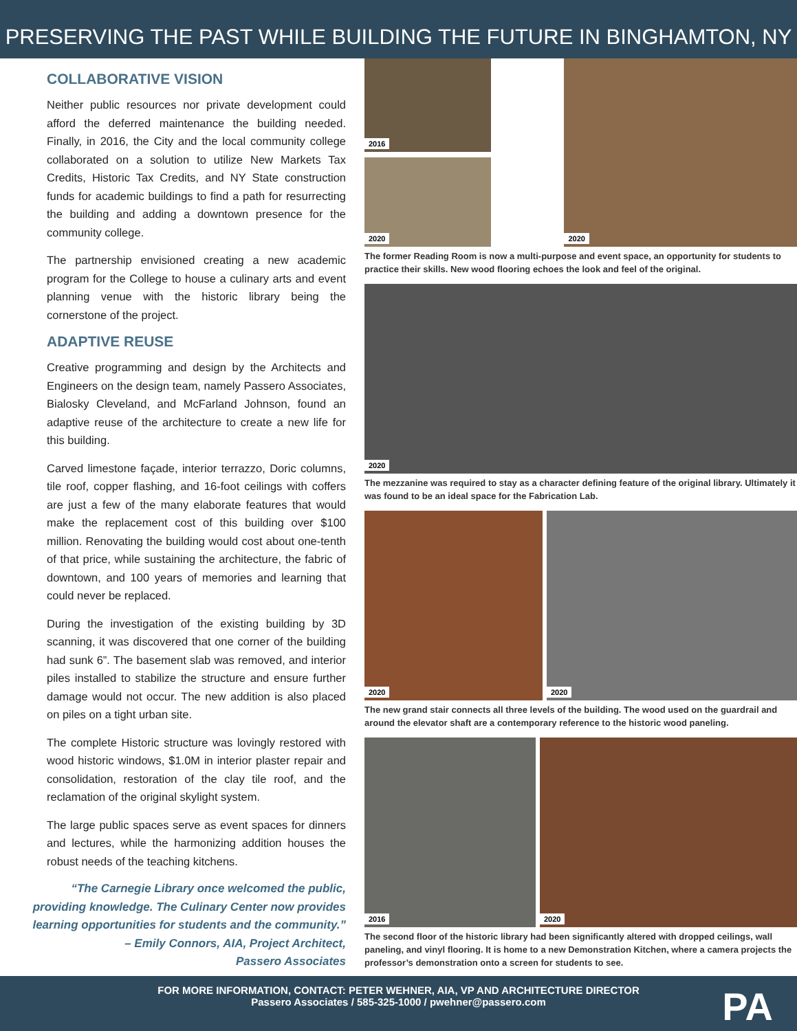PRESERVING THE PAST WHILE BUILDING THE FUTURE IN BINGHAMTON, NY
COLLABORATIVE VISION
Neither public resources nor private development could afford the deferred maintenance the building needed. Finally, in 2016, the City and the local community college collaborated on a solution to utilize New Markets Tax Credits, Historic Tax Credits, and NY State construction funds for academic buildings to find a path for resurrecting the building and adding a downtown presence for the community college.
The partnership envisioned creating a new academic program for the College to house a culinary arts and event planning venue with the historic library being the cornerstone of the project.
ADAPTIVE REUSE
Creative programming and design by the Architects and Engineers on the design team, namely Passero Associates, Bialosky Cleveland, and McFarland Johnson, found an adaptive reuse of the architecture to create a new life for this building.
Carved limestone façade, interior terrazzo, Doric columns, tile roof, copper flashing, and 16-foot ceilings with coffers are just a few of the many elaborate features that would make the replacement cost of this building over $100 million. Renovating the building would cost about one-tenth of that price, while sustaining the architecture, the fabric of downtown, and 100 years of memories and learning that could never be replaced.
During the investigation of the existing building by 3D scanning, it was discovered that one corner of the building had sunk 6”. The basement slab was removed, and interior piles installed to stabilize the structure and ensure further damage would not occur. The new addition is also placed on piles on a tight urban site.
The complete Historic structure was lovingly restored with wood historic windows, $1.0M in interior plaster repair and consolidation, restoration of the clay tile roof, and the reclamation of the original skylight system.
The large public spaces serve as event spaces for dinners and lectures, while the harmonizing addition houses the robust needs of the teaching kitchens.
“The Carnegie Library once welcomed the public, providing knowledge. The Culinary Center now provides learning opportunities for students and the community.”
– Emily Connors, AIA, Project Architect,
Passero Associates
2016
2020
2020
The former Reading Room is now a multi-purpose and event space, an opportunity for students to practice their skills. New wood flooring echoes the look and feel of the original.
2020
The mezzanine was required to stay as a character defining feature of the original library. Ultimately it was found to be an ideal space for the Fabrication Lab.
2020 2020
The new grand stair connects all three levels of the building. The wood used on the guardrail and around the elevator shaft are a contemporary reference to the historic wood paneling.
2016 2020
The second floor of the historic library had been significantly altered with dropped ceilings, wall paneling, and vinyl flooring. It is home to a new Demonstration Kitchen, where a camera projects the professor’s demonstration onto a screen for students to see.
FOR MORE INFORMATION, CONTACT: PETER WEHNER, AIA, VP AND ARCHITECTURE DIRECTOR
Passero Associates / 585-325-1000 / pwehner@passero.com
PA